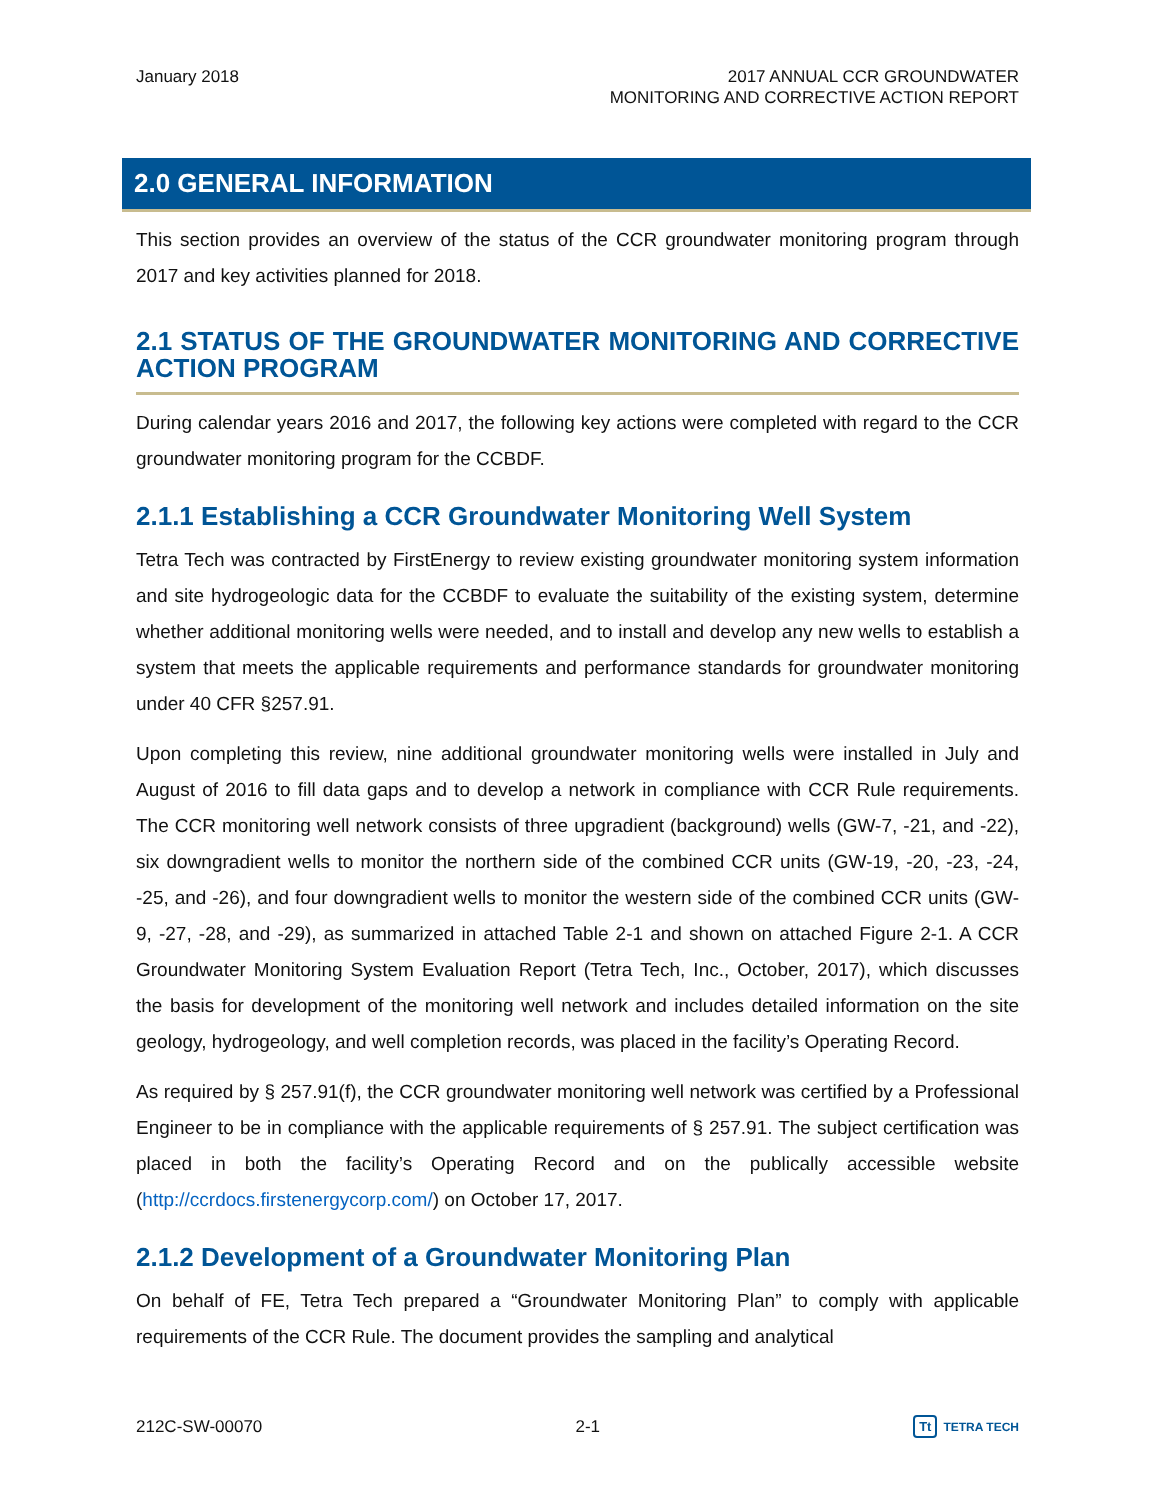January 2018 2017 ANNUAL CCR GROUNDWATER
MONITORING AND CORRECTIVE ACTION REPORT
2.0 GENERAL INFORMATION
This section provides an overview of the status of the CCR groundwater monitoring program through 2017 and key activities planned for 2018.
2.1 STATUS OF THE GROUNDWATER MONITORING AND CORRECTIVE ACTION PROGRAM
During calendar years 2016 and 2017, the following key actions were completed with regard to the CCR groundwater monitoring program for the CCBDF.
2.1.1 Establishing a CCR Groundwater Monitoring Well System
Tetra Tech was contracted by FirstEnergy to review existing groundwater monitoring system information and site hydrogeologic data for the CCBDF to evaluate the suitability of the existing system, determine whether additional monitoring wells were needed, and to install and develop any new wells to establish a system that meets the applicable requirements and performance standards for groundwater monitoring under 40 CFR §257.91.
Upon completing this review, nine additional groundwater monitoring wells were installed in July and August of 2016 to fill data gaps and to develop a network in compliance with CCR Rule requirements. The CCR monitoring well network consists of three upgradient (background) wells (GW-7, -21, and -22), six downgradient wells to monitor the northern side of the combined CCR units (GW-19, -20, -23, -24, -25, and -26), and four downgradient wells to monitor the western side of the combined CCR units (GW-9, -27, -28, and -29), as summarized in attached Table 2-1 and shown on attached Figure 2-1. A CCR Groundwater Monitoring System Evaluation Report (Tetra Tech, Inc., October, 2017), which discusses the basis for development of the monitoring well network and includes detailed information on the site geology, hydrogeology, and well completion records, was placed in the facility’s Operating Record.
As required by § 257.91(f), the CCR groundwater monitoring well network was certified by a Professional Engineer to be in compliance with the applicable requirements of § 257.91. The subject certification was placed in both the facility’s Operating Record and on the publically accessible website (http://ccrdocs.firstenergycorp.com/) on October 17, 2017.
2.1.2 Development of a Groundwater Monitoring Plan
On behalf of FE, Tetra Tech prepared a “Groundwater Monitoring Plan” to comply with applicable requirements of the CCR Rule. The document provides the sampling and analytical
212C-SW-00070 2-1
Tt TETRA TECH